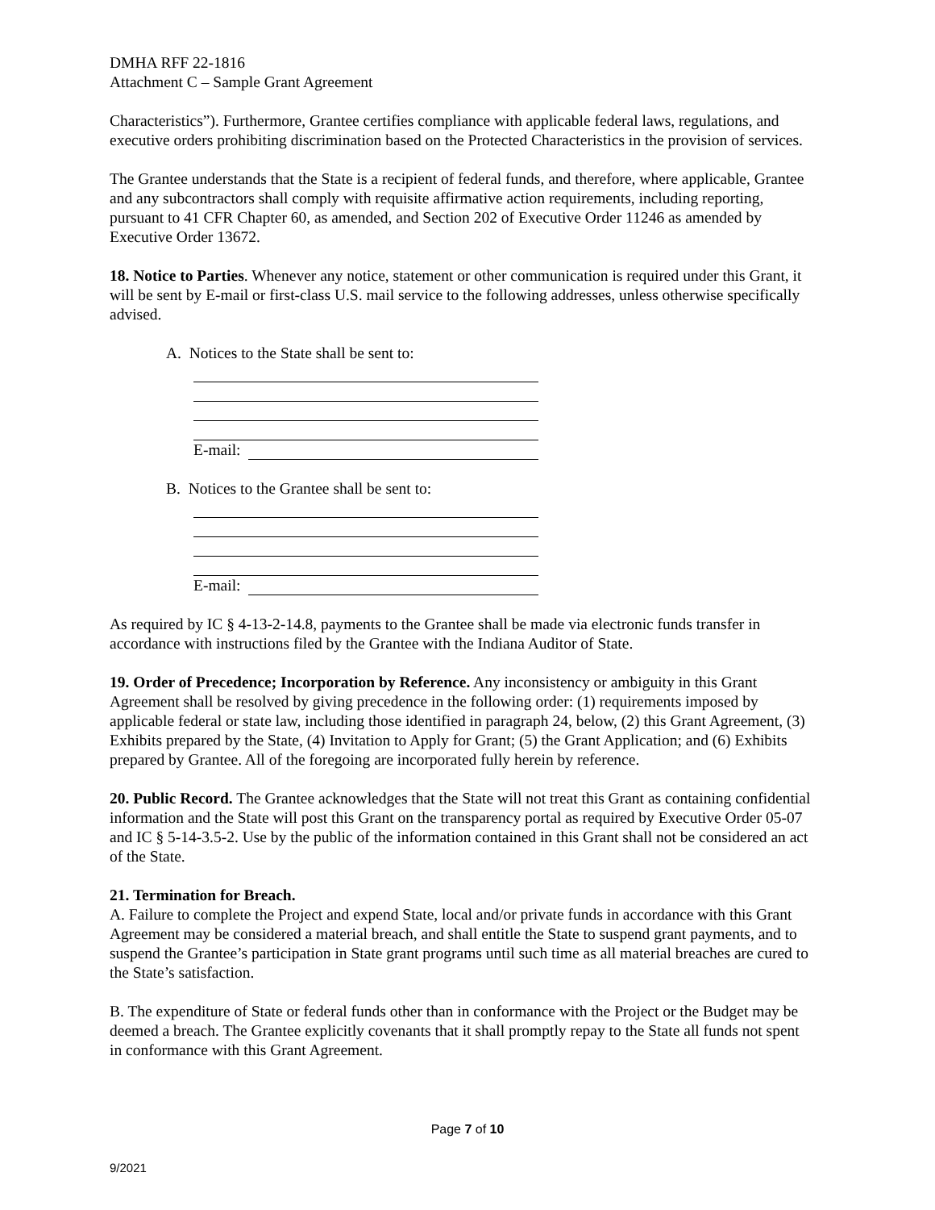DMHA RFF 22-1816
Attachment C – Sample Grant Agreement
Characteristics”). Furthermore, Grantee certifies compliance with applicable federal laws, regulations, and executive orders prohibiting discrimination based on the Protected Characteristics in the provision of services.
The Grantee understands that the State is a recipient of federal funds, and therefore, where applicable, Grantee and any subcontractors shall comply with requisite affirmative action requirements, including reporting, pursuant to 41 CFR Chapter 60, as amended, and Section 202 of Executive Order 11246 as amended by Executive Order 13672.
18. Notice to Parties. Whenever any notice, statement or other communication is required under this Grant, it will be sent by E-mail or first-class U.S. mail service to the following addresses, unless otherwise specifically advised.
A. Notices to the State shall be sent to:
E-mail:
B. Notices to the Grantee shall be sent to:
E-mail:
As required by IC § 4-13-2-14.8, payments to the Grantee shall be made via electronic funds transfer in accordance with instructions filed by the Grantee with the Indiana Auditor of State.
19. Order of Precedence; Incorporation by Reference. Any inconsistency or ambiguity in this Grant Agreement shall be resolved by giving precedence in the following order: (1) requirements imposed by applicable federal or state law, including those identified in paragraph 24, below, (2) this Grant Agreement, (3) Exhibits prepared by the State, (4) Invitation to Apply for Grant; (5) the Grant Application; and (6) Exhibits prepared by Grantee. All of the foregoing are incorporated fully herein by reference.
20. Public Record. The Grantee acknowledges that the State will not treat this Grant as containing confidential information and the State will post this Grant on the transparency portal as required by Executive Order 05-07 and IC § 5-14-3.5-2. Use by the public of the information contained in this Grant shall not be considered an act of the State.
21. Termination for Breach.
A. Failure to complete the Project and expend State, local and/or private funds in accordance with this Grant Agreement may be considered a material breach, and shall entitle the State to suspend grant payments, and to suspend the Grantee’s participation in State grant programs until such time as all material breaches are cured to the State’s satisfaction.
B. The expenditure of State or federal funds other than in conformance with the Project or the Budget may be deemed a breach. The Grantee explicitly covenants that it shall promptly repay to the State all funds not spent in conformance with this Grant Agreement.
Page 7 of 10
9/2021